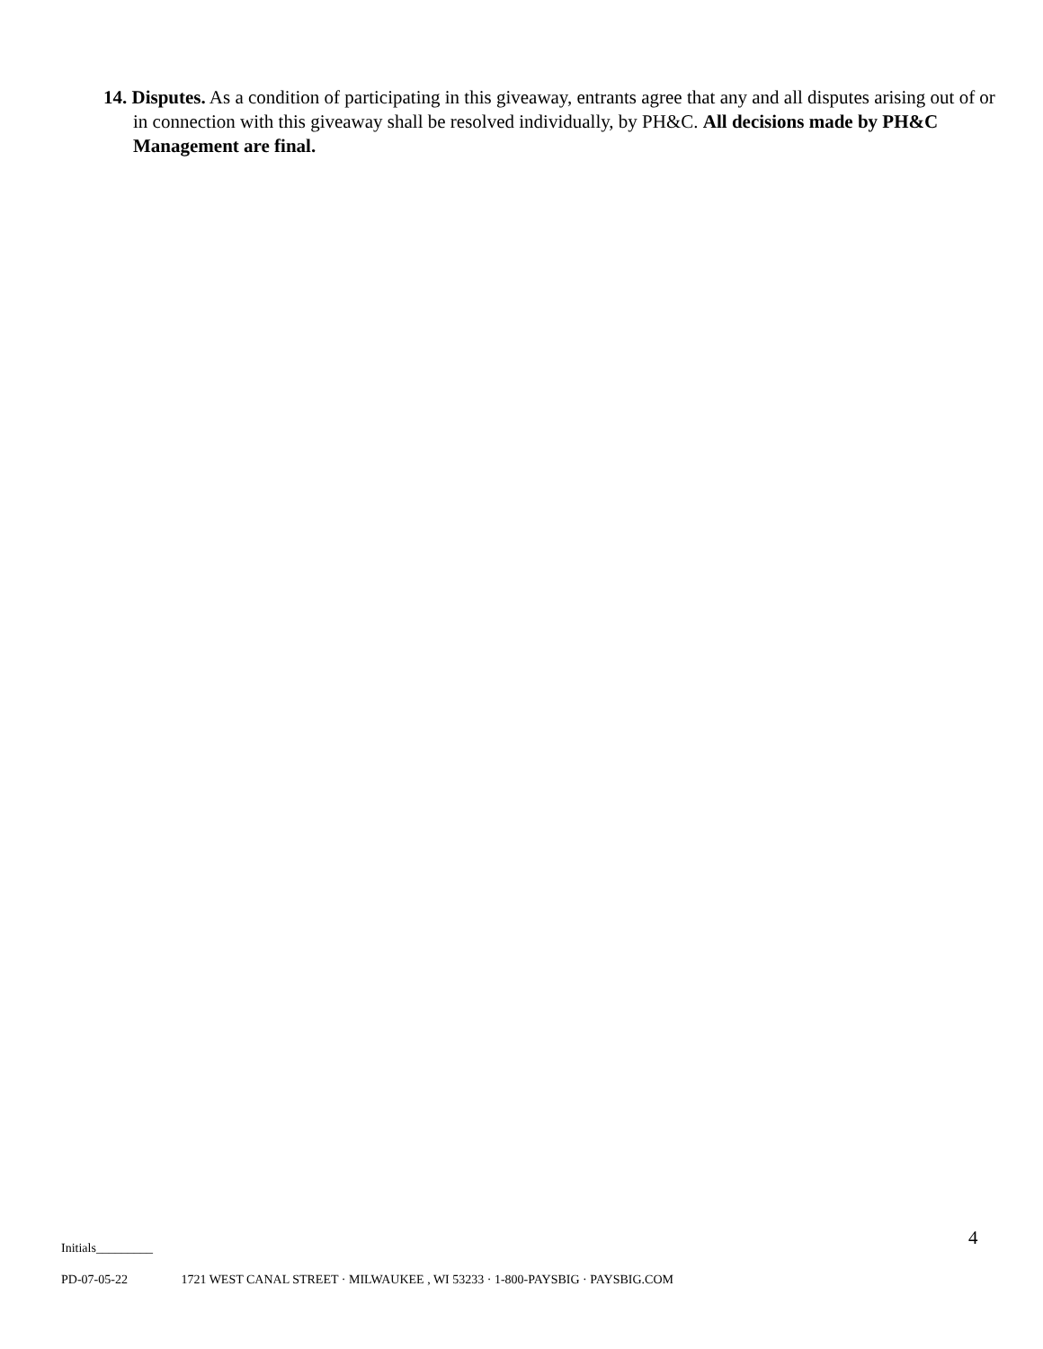14. Disputes. As a condition of participating in this giveaway, entrants agree that any and all disputes arising out of or in connection with this giveaway shall be resolved individually, by PH&C. All decisions made by PH&C Management are final.
4
Initials_________
PD-07-05-22 1721 WEST CANAL STREET · MILWAUKEE , WI 53233 · 1-800-PAYSBIG · PAYSBIG.COM